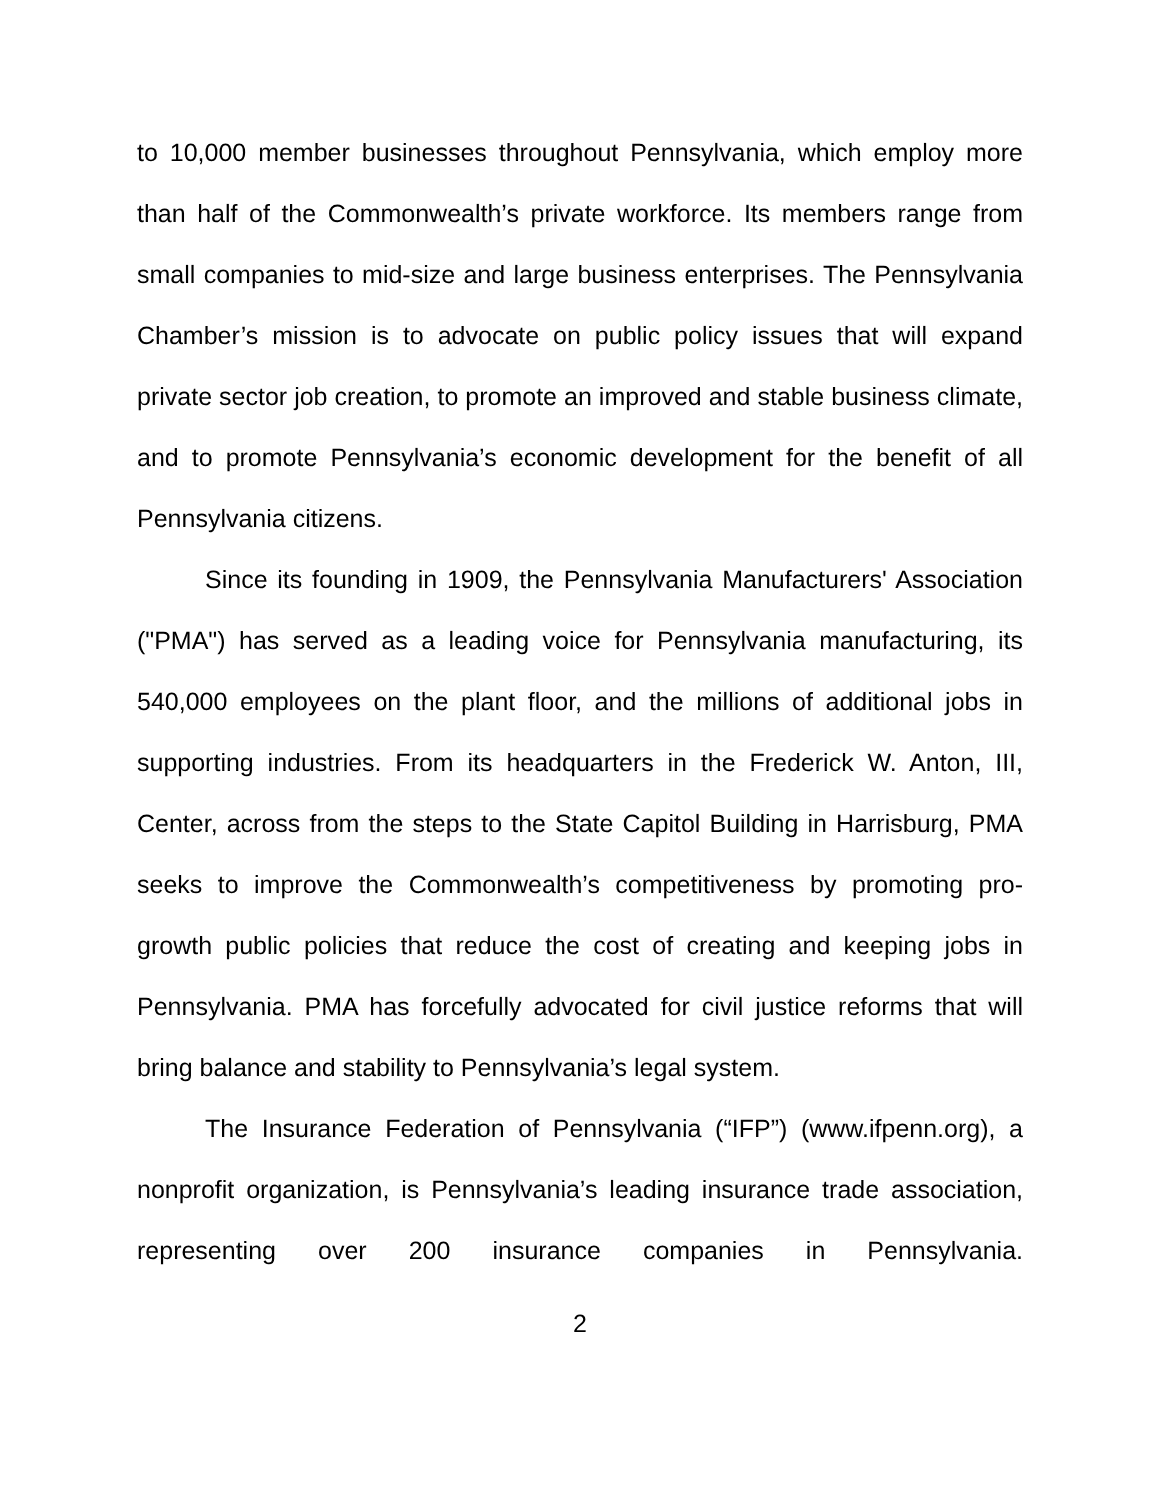to 10,000 member businesses throughout Pennsylvania, which employ more than half of the Commonwealth’s private workforce. Its members range from small companies to mid-size and large business enterprises. The Pennsylvania Chamber’s mission is to advocate on public policy issues that will expand private sector job creation, to promote an improved and stable business climate, and to promote Pennsylvania’s economic development for the benefit of all Pennsylvania citizens.
Since its founding in 1909, the Pennsylvania Manufacturers' Association ("PMA") has served as a leading voice for Pennsylvania manufacturing, its 540,000 employees on the plant floor, and the millions of additional jobs in supporting industries. From its headquarters in the Frederick W. Anton, III, Center, across from the steps to the State Capitol Building in Harrisburg, PMA seeks to improve the Commonwealth’s competitiveness by promoting pro-growth public policies that reduce the cost of creating and keeping jobs in Pennsylvania. PMA has forcefully advocated for civil justice reforms that will bring balance and stability to Pennsylvania’s legal system.
The Insurance Federation of Pennsylvania (“IFP”) (www.ifpenn.org), a nonprofit organization, is Pennsylvania’s leading insurance trade association, representing over 200 insurance companies in Pennsylvania.
2